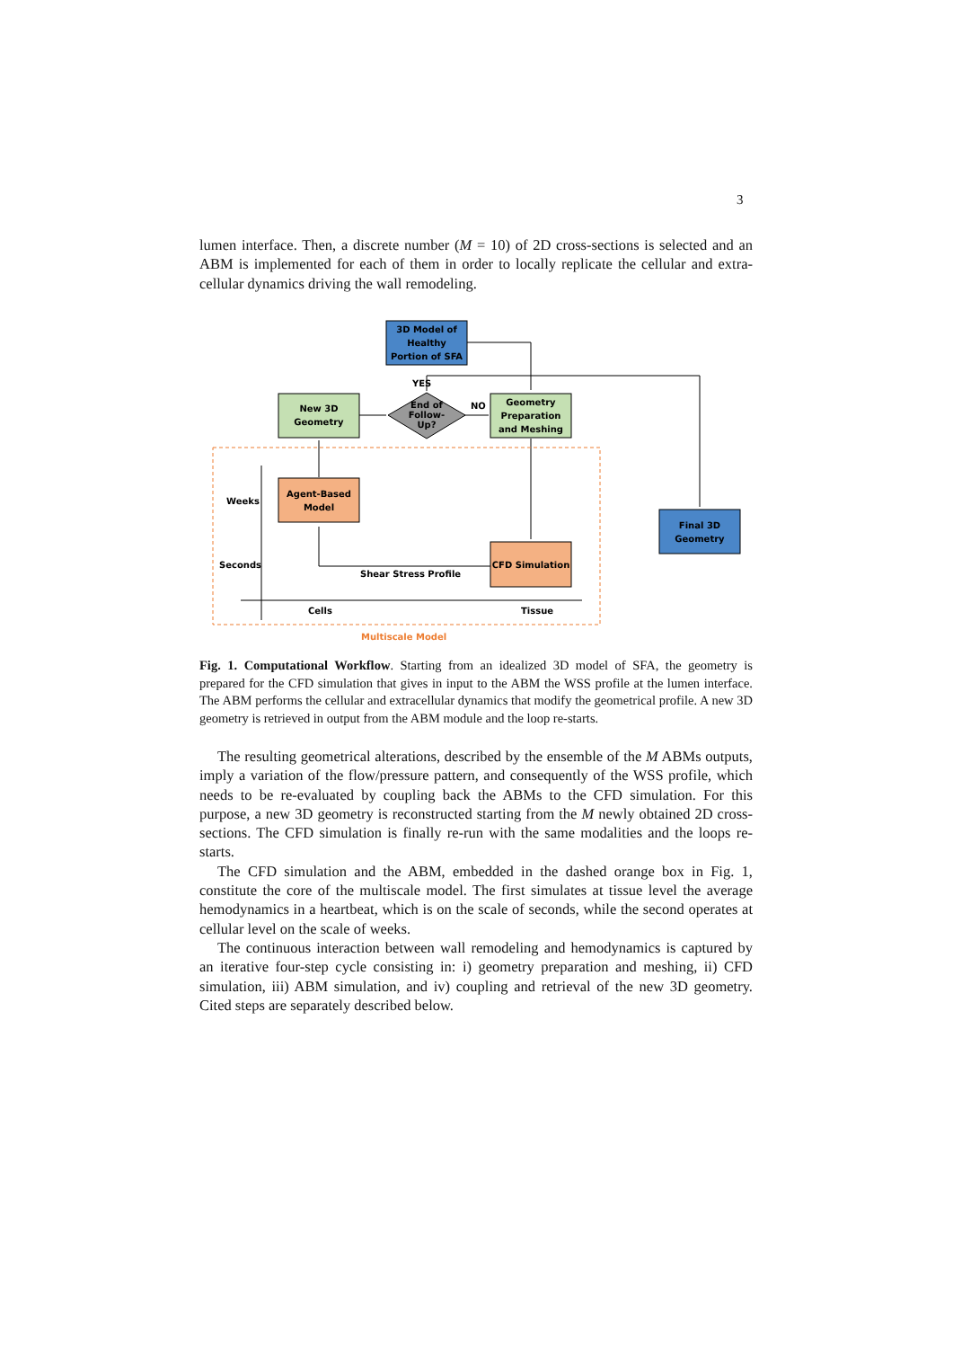3
lumen interface. Then, a discrete number (M = 10) of 2D cross-sections is selected and an ABM is implemented for each of them in order to locally replicate the cellular and extra-cellular dynamics driving the wall remodeling.
3D Model of
Healthy
Portion of SFA
New 3D
Geometry
End of
Follow-
Up?
YES
NO
Geometry
Preparation
and Meshing
Agent-Based
Model
CFD Simulation
Final 3D
Geometry
Weeks
Seconds
Shear Stress Profile
Cells
Tissue
Multiscale Model
Fig. 1. Computational Workflow. Starting from an idealized 3D model of SFA, the geometry is prepared for the CFD simulation that gives in input to the ABM the WSS profile at the lumen interface. The ABM performs the cellular and extracellular dynamics that modify the geometrical profile. A new 3D geometry is retrieved in output from the ABM module and the loop re-starts.
The resulting geometrical alterations, described by the ensemble of the M ABMs outputs, imply a variation of the flow/pressure pattern, and consequently of the WSS profile, which needs to be re-evaluated by coupling back the ABMs to the CFD simulation. For this purpose, a new 3D geometry is reconstructed starting from the M newly obtained 2D cross-sections. The CFD simulation is finally re-run with the same modalities and the loops re-starts.
The CFD simulation and the ABM, embedded in the dashed orange box in Fig. 1, constitute the core of the multiscale model. The first simulates at tissue level the average hemodynamics in a heartbeat, which is on the scale of seconds, while the second operates at cellular level on the scale of weeks.
The continuous interaction between wall remodeling and hemodynamics is captured by an iterative four-step cycle consisting in: i) geometry preparation and meshing, ii) CFD simulation, iii) ABM simulation, and iv) coupling and retrieval of the new 3D geometry. Cited steps are separately described below.